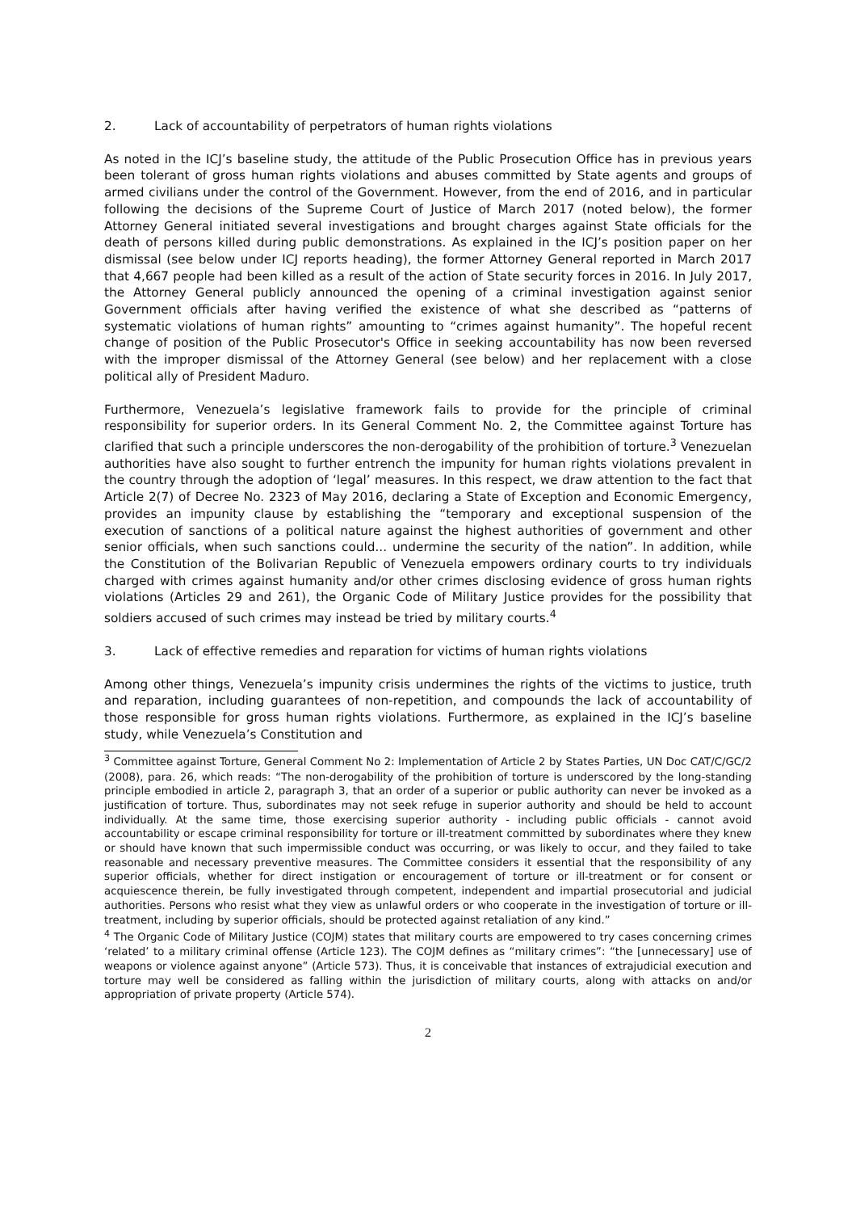2. Lack of accountability of perpetrators of human rights violations
As noted in the ICJ’s baseline study, the attitude of the Public Prosecution Office has in previous years been tolerant of gross human rights violations and abuses committed by State agents and groups of armed civilians under the control of the Government. However, from the end of 2016, and in particular following the decisions of the Supreme Court of Justice of March 2017 (noted below), the former Attorney General initiated several investigations and brought charges against State officials for the death of persons killed during public demonstrations. As explained in the ICJ’s position paper on her dismissal (see below under ICJ reports heading), the former Attorney General reported in March 2017 that 4,667 people had been killed as a result of the action of State security forces in 2016. In July 2017, the Attorney General publicly announced the opening of a criminal investigation against senior Government officials after having verified the existence of what she described as “patterns of systematic violations of human rights” amounting to “crimes against humanity”. The hopeful recent change of position of the Public Prosecutor's Office in seeking accountability has now been reversed with the improper dismissal of the Attorney General (see below) and her replacement with a close political ally of President Maduro.
Furthermore, Venezuela’s legislative framework fails to provide for the principle of criminal responsibility for superior orders. In its General Comment No. 2, the Committee against Torture has clarified that such a principle underscores the non-derogability of the prohibition of torture.<sup>3</sup> Venezuelan authorities have also sought to further entrench the impunity for human rights violations prevalent in the country through the adoption of ‘legal’ measures. In this respect, we draw attention to the fact that Article 2(7) of Decree No. 2323 of May 2016, declaring a State of Exception and Economic Emergency, provides an impunity clause by establishing the “temporary and exceptional suspension of the execution of sanctions of a political nature against the highest authorities of government and other senior officials, when such sanctions could... undermine the security of the nation”. In addition, while the Constitution of the Bolivarian Republic of Venezuela empowers ordinary courts to try individuals charged with crimes against humanity and/or other crimes disclosing evidence of gross human rights violations (Articles 29 and 261), the Organic Code of Military Justice provides for the possibility that soldiers accused of such crimes may instead be tried by military courts.<sup>4</sup>
3. Lack of effective remedies and reparation for victims of human rights violations
Among other things, Venezuela’s impunity crisis undermines the rights of the victims to justice, truth and reparation, including guarantees of non-repetition, and compounds the lack of accountability of those responsible for gross human rights violations. Furthermore, as explained in the ICJ’s baseline study, while Venezuela’s Constitution and
<sup>3</sup> Committee against Torture, General Comment No 2: Implementation of Article 2 by States Parties, UN Doc CAT/C/GC/2 (2008), para. 26, which reads: “The non-derogability of the prohibition of torture is underscored by the long-standing principle embodied in article 2, paragraph 3, that an order of a superior or public authority can never be invoked as a justification of torture. Thus, subordinates may not seek refuge in superior authority and should be held to account individually. At the same time, those exercising superior authority - including public officials - cannot avoid accountability or escape criminal responsibility for torture or ill-treatment committed by subordinates where they knew or should have known that such impermissible conduct was occurring, or was likely to occur, and they failed to take reasonable and necessary preventive measures. The Committee considers it essential that the responsibility of any superior officials, whether for direct instigation or encouragement of torture or ill-treatment or for consent or acquiescence therein, be fully investigated through competent, independent and impartial prosecutorial and judicial authorities. Persons who resist what they view as unlawful orders or who cooperate in the investigation of torture or ill-treatment, including by superior officials, should be protected against retaliation of any kind.”
<sup>4</sup> The Organic Code of Military Justice (COJM) states that military courts are empowered to try cases concerning crimes ‘related’ to a military criminal offense (Article 123). The COJM defines as “military crimes”: “the [unnecessary] use of weapons or violence against anyone” (Article 573). Thus, it is conceivable that instances of extrajudicial execution and torture may well be considered as falling within the jurisdiction of military courts, along with attacks on and/or appropriation of private property (Article 574).
2